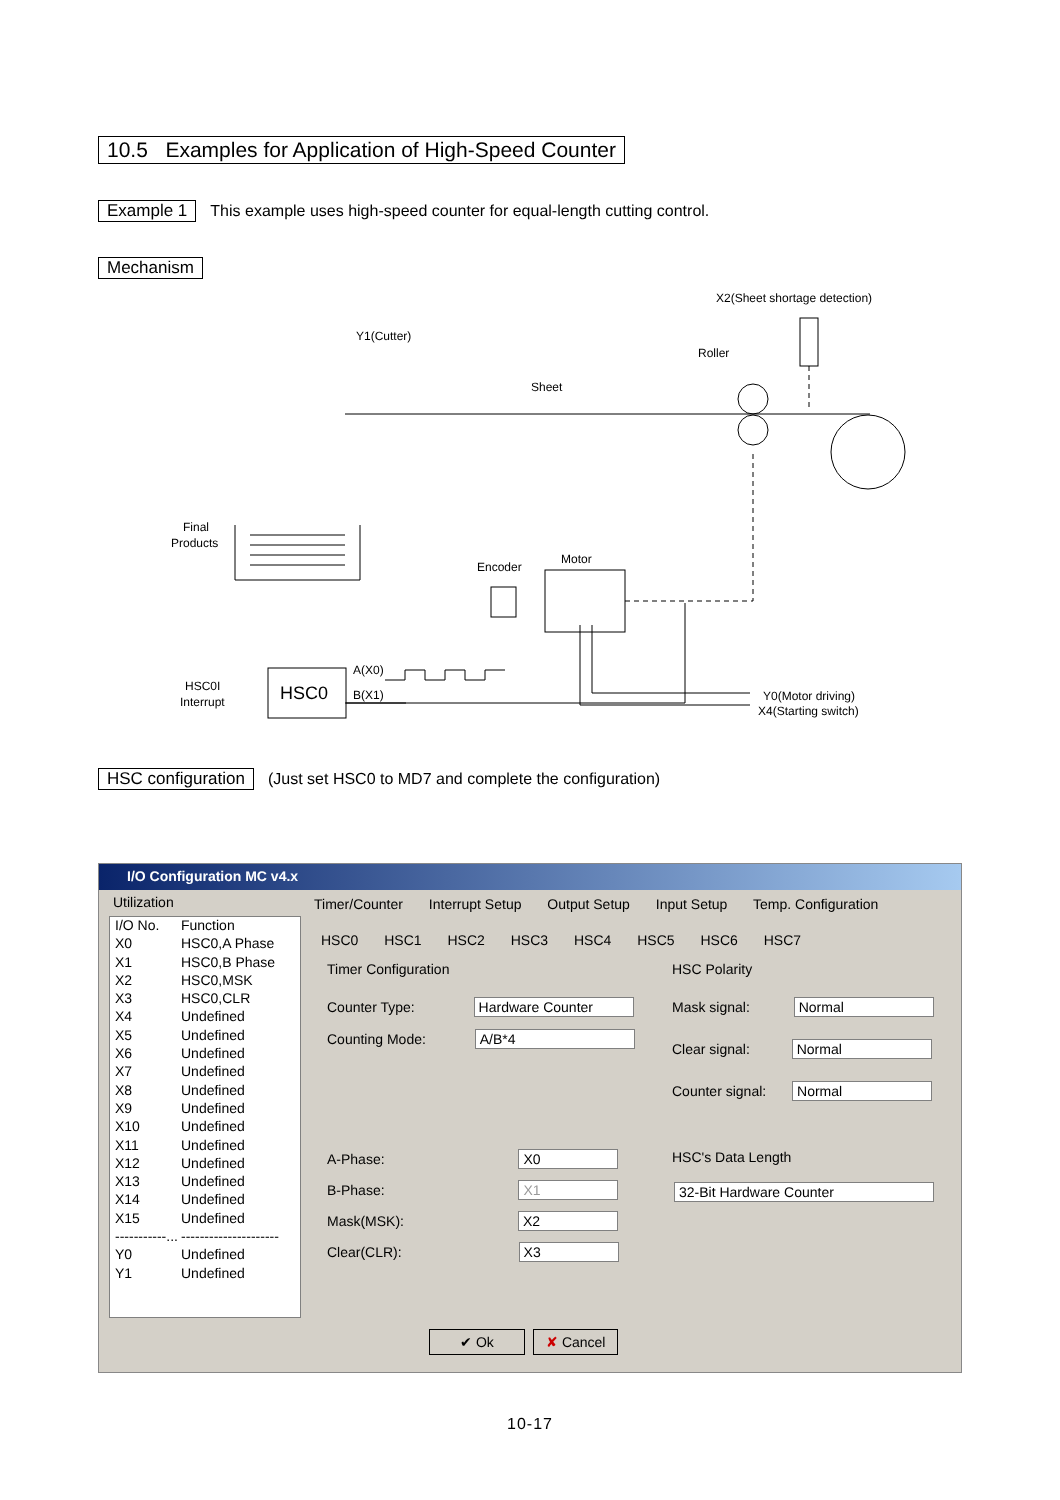10.5 Examples for Application of High-Speed Counter
Example 1 This example uses high-speed counter for equal-length cutting control.
Mechanism
X2(Sheet shortage detection)
Y1(Cutter)
Roller
Sheet
Final
Products
Encoder
Motor
HSC0I
Interrupt
A(X0)
B(X1)
Y0(Motor driving)
X4(Starting switch)
HSC0
HSC configuration (Just set HSC0 to MD7 and complete the configuration)
I/O Configuration MC v4.x
Utilization
I/O No. Function
X0 HSC0,A Phase
X1 HSC0,B Phase
X2 HSC0,MSK
X3 HSC0,CLR
X4 Undefined
X5 Undefined
X6 Undefined
X7 Undefined
X8 Undefined
X9 Undefined
X10 Undefined
X11 Undefined
X12 Undefined
X13 Undefined
X14 Undefined
X15 Undefined
-----------... ---------------------
Y0 Undefined
Y1 Undefined
Timer/Counter Interrupt Setup Output Setup Input Setup Temp. Configuration
HSC0 HSC1 HSC2 HSC3 HSC4 HSC5 HSC6 HSC7
Timer Configuration
Counter Type: Hardware Counter
Counting Mode: A/B*4
A-Phase: X0
B-Phase: X1
Mask(MSK): X2
Clear(CLR): X3
HSC Polarity
Mask signal: Normal
Clear signal: Normal
Counter signal: Normal
HSC's Data Length
32-Bit Hardware Counter
✔ Ok ✘ Cancel
10-17